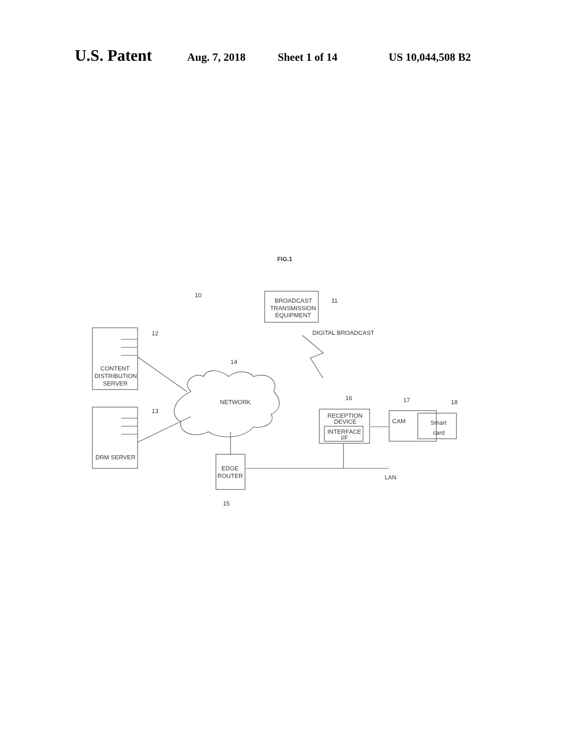U.S. Patent Aug. 7, 2018 Sheet 1 of 14 US 10,044,508 B2
FIG.1
10
BROADCAST
TRANSMISSION
EQUIPMENT
11
DIGITAL BROADCAST
12
CONTENT
DISTRIBUTION
SERVER
13
DRM SERVER
14
NETWORK
EDGE
ROUTER
15
16
RECEPTION
DEVICE
INTERFACE
I/F
17
CAM
18
Smart
card
LAN